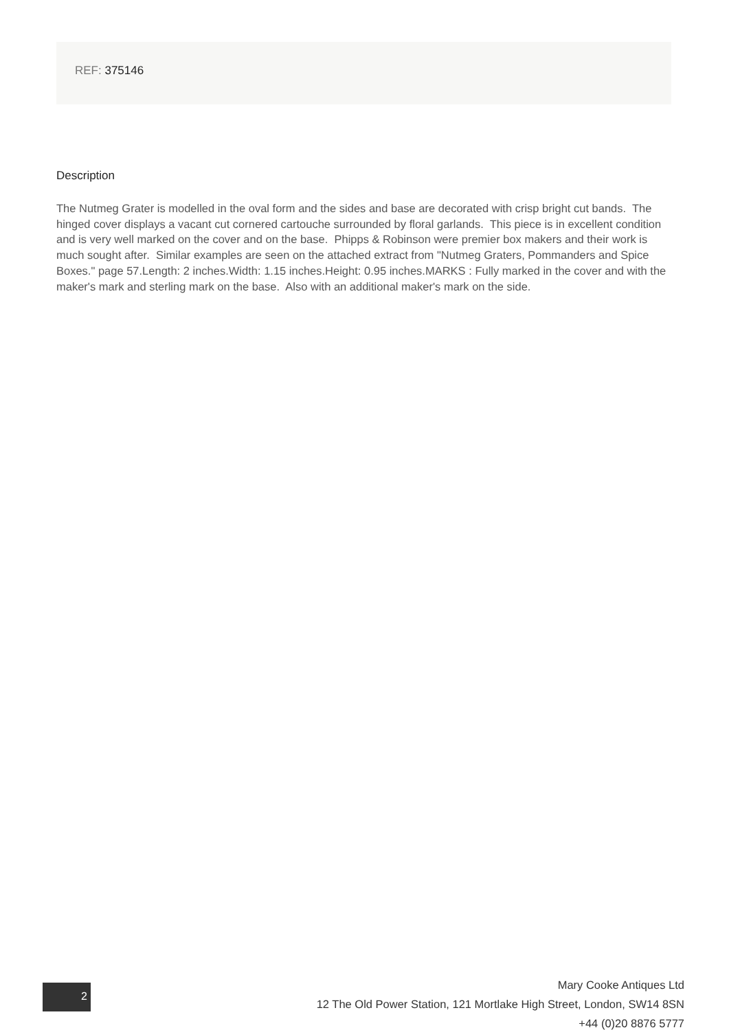REF: 375146
Description
The Nutmeg Grater is modelled in the oval form and the sides and base are decorated with crisp bright cut bands. The hinged cover displays a vacant cut cornered cartouche surrounded by floral garlands. This piece is in excellent condition and is very well marked on the cover and on the base. Phipps & Robinson were premier box makers and their work is much sought after. Similar examples are seen on the attached extract from "Nutmeg Graters, Pommanders and Spice Boxes." page 57.Length: 2 inches.Width: 1.15 inches.Height: 0.95 inches.MARKS : Fully marked in the cover and with the maker's mark and sterling mark on the base. Also with an additional maker's mark on the side.
2
Mary Cooke Antiques Ltd
12 The Old Power Station, 121 Mortlake High Street, London, SW14 8SN
+44 (0)20 8876 5777